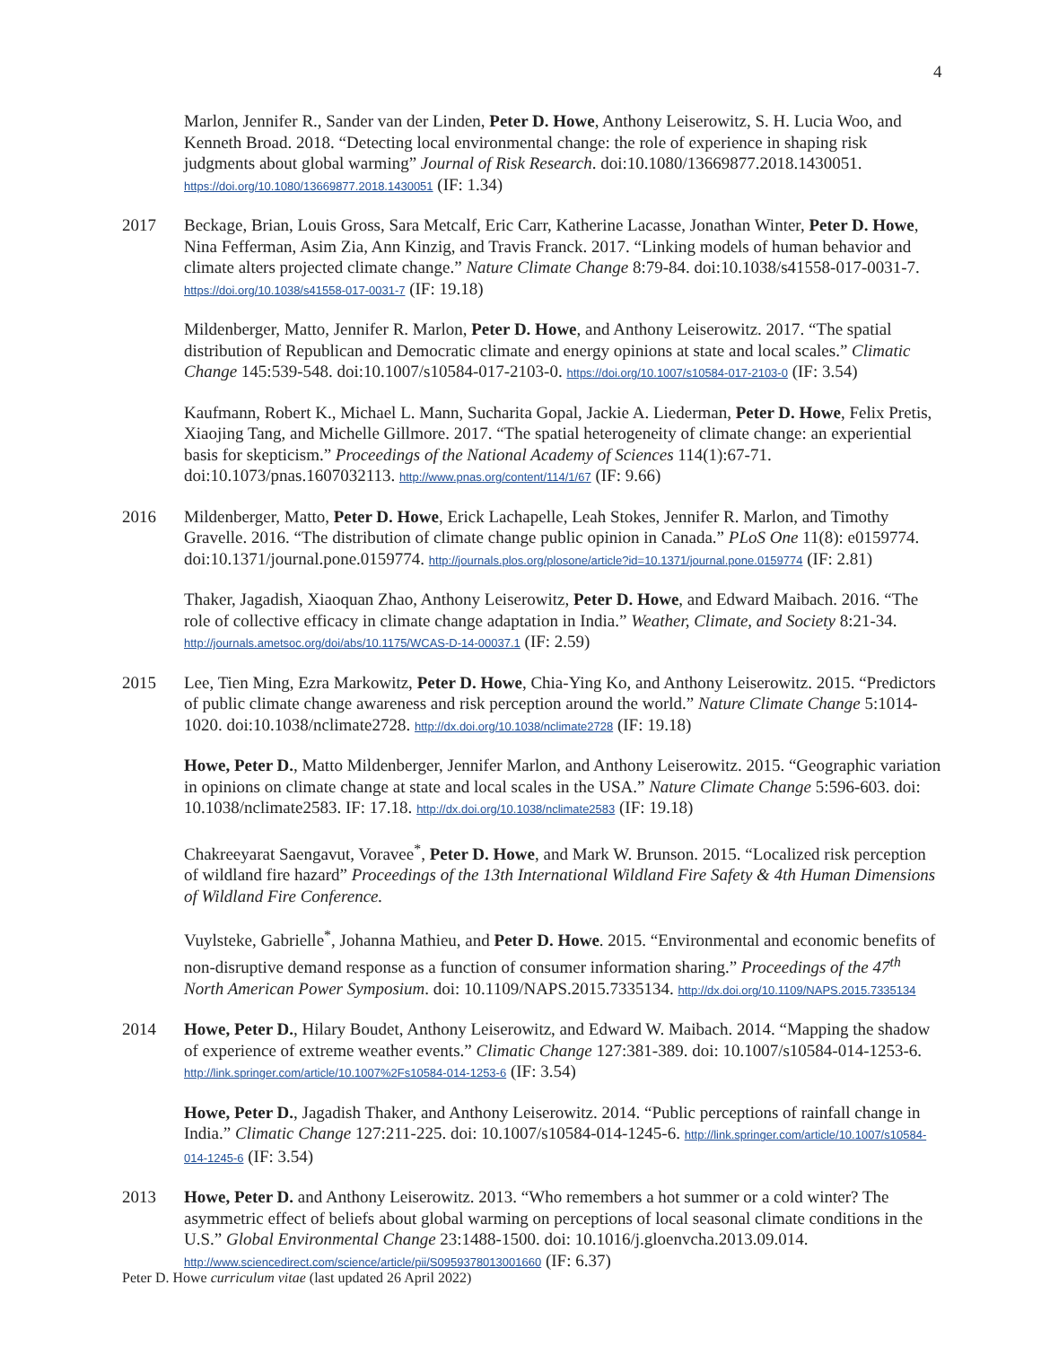4
Marlon, Jennifer R., Sander van der Linden, Peter D. Howe, Anthony Leiserowitz, S. H. Lucia Woo, and Kenneth Broad. 2018. “Detecting local environmental change: the role of experience in shaping risk judgments about global warming” Journal of Risk Research. doi:10.1080/13669877.2018.1430051. https://doi.org/10.1080/13669877.2018.1430051 (IF: 1.34)
2017 Beckage, Brian, Louis Gross, Sara Metcalf, Eric Carr, Katherine Lacasse, Jonathan Winter, Peter D. Howe, Nina Fefferman, Asim Zia, Ann Kinzig, and Travis Franck. 2017. “Linking models of human behavior and climate alters projected climate change.” Nature Climate Change 8:79-84. doi:10.1038/s41558-017-0031-7. https://doi.org/10.1038/s41558-017-0031-7 (IF: 19.18)
Mildenberger, Matto, Jennifer R. Marlon, Peter D. Howe, and Anthony Leiserowitz. 2017. “The spatial distribution of Republican and Democratic climate and energy opinions at state and local scales.” Climatic Change 145:539-548. doi:10.1007/s10584-017-2103-0. https://doi.org/10.1007/s10584-017-2103-0 (IF: 3.54)
Kaufmann, Robert K., Michael L. Mann, Sucharita Gopal, Jackie A. Liederman, Peter D. Howe, Felix Pretis, Xiaojing Tang, and Michelle Gillmore. 2017. “The spatial heterogeneity of climate change: an experiential basis for skepticism.” Proceedings of the National Academy of Sciences 114(1):67-71. doi:10.1073/pnas.1607032113. http://www.pnas.org/content/114/1/67 (IF: 9.66)
2016 Mildenberger, Matto, Peter D. Howe, Erick Lachapelle, Leah Stokes, Jennifer R. Marlon, and Timothy Gravelle. 2016. “The distribution of climate change public opinion in Canada.” PLoS One 11(8): e0159774. doi:10.1371/journal.pone.0159774. http://journals.plos.org/plosone/article?id=10.1371/journal.pone.0159774 (IF: 2.81)
Thaker, Jagadish, Xiaoquan Zhao, Anthony Leiserowitz, Peter D. Howe, and Edward Maibach. 2016. “The role of collective efficacy in climate change adaptation in India.” Weather, Climate, and Society 8:21-34. http://journals.ametsoc.org/doi/abs/10.1175/WCAS-D-14-00037.1 (IF: 2.59)
2015 Lee, Tien Ming, Ezra Markowitz, Peter D. Howe, Chia-Ying Ko, and Anthony Leiserowitz. 2015. “Predictors of public climate change awareness and risk perception around the world.” Nature Climate Change 5:1014-1020. doi:10.1038/nclimate2728. http://dx.doi.org/10.1038/nclimate2728 (IF: 19.18)
Howe, Peter D., Matto Mildenberger, Jennifer Marlon, and Anthony Leiserowitz. 2015. “Geographic variation in opinions on climate change at state and local scales in the USA.” Nature Climate Change 5:596-603. doi: 10.1038/nclimate2583. IF: 17.18. http://dx.doi.org/10.1038/nclimate2583 (IF: 19.18)
Chakreeyarat Saengavut, Voravee<sup>*</sup>, Peter D. Howe, and Mark W. Brunson. 2015. “Localized risk perception of wildland fire hazard” Proceedings of the 13th International Wildland Fire Safety & 4th Human Dimensions of Wildland Fire Conference.
Vuylsteke, Gabrielle<sup>*</sup>, Johanna Mathieu, and Peter D. Howe. 2015. “Environmental and economic benefits of non-disruptive demand response as a function of consumer information sharing.” Proceedings of the 47<sup>th</sup> North American Power Symposium. doi: 10.1109/NAPS.2015.7335134. http://dx.doi.org/10.1109/NAPS.2015.7335134
2014 Howe, Peter D., Hilary Boudet, Anthony Leiserowitz, and Edward W. Maibach. 2014. “Mapping the shadow of experience of extreme weather events.” Climatic Change 127:381-389. doi: 10.1007/s10584-014-1253-6. http://link.springer.com/article/10.1007%2Fs10584-014-1253-6 (IF: 3.54)
Howe, Peter D., Jagadish Thaker, and Anthony Leiserowitz. 2014. “Public perceptions of rainfall change in India.” Climatic Change 127:211-225. doi: 10.1007/s10584-014-1245-6. http://link.springer.com/article/10.1007/s10584-014-1245-6 (IF: 3.54)
2013 Howe, Peter D. and Anthony Leiserowitz. 2013. “Who remembers a hot summer or a cold winter? The asymmetric effect of beliefs about global warming on perceptions of local seasonal climate conditions in the U.S.” Global Environmental Change 23:1488-1500. doi: 10.1016/j.gloenvcha.2013.09.014. http://www.sciencedirect.com/science/article/pii/S0959378013001660 (IF: 6.37)
Peter D. Howe curriculum vitae (last updated 26 April 2022)